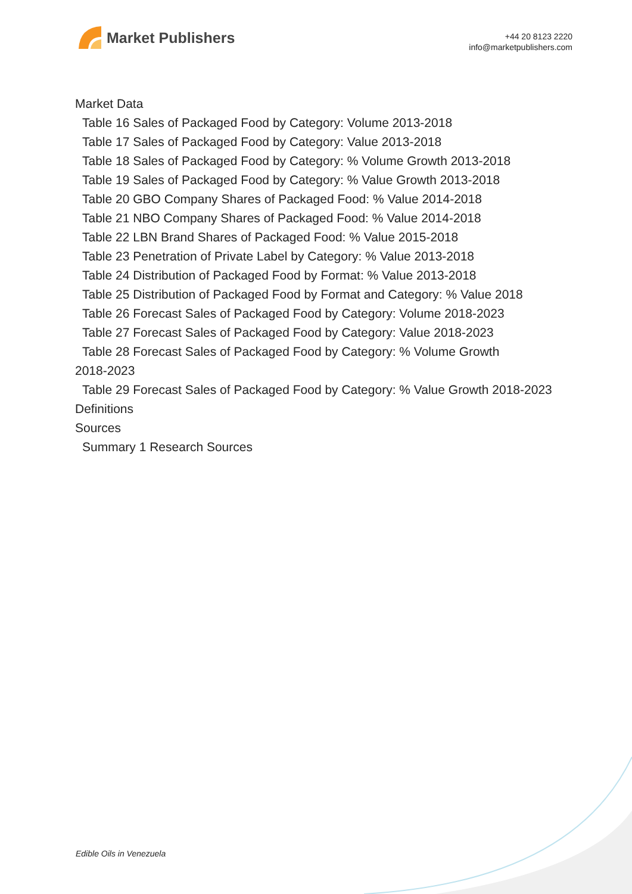Market Publishers
+44 20 8123 2220
info@marketpublishers.com
Market Data
Table 16 Sales of Packaged Food by Category: Volume 2013-2018
Table 17 Sales of Packaged Food by Category: Value 2013-2018
Table 18 Sales of Packaged Food by Category: % Volume Growth 2013-2018
Table 19 Sales of Packaged Food by Category: % Value Growth 2013-2018
Table 20 GBO Company Shares of Packaged Food: % Value 2014-2018
Table 21 NBO Company Shares of Packaged Food: % Value 2014-2018
Table 22 LBN Brand Shares of Packaged Food: % Value 2015-2018
Table 23 Penetration of Private Label by Category: % Value 2013-2018
Table 24 Distribution of Packaged Food by Format: % Value 2013-2018
Table 25 Distribution of Packaged Food by Format and Category: % Value 2018
Table 26 Forecast Sales of Packaged Food by Category: Volume 2018-2023
Table 27 Forecast Sales of Packaged Food by Category: Value 2018-2023
Table 28 Forecast Sales of Packaged Food by Category: % Volume Growth
2018-2023
Table 29 Forecast Sales of Packaged Food by Category: % Value Growth 2018-2023
Definitions
Sources
Summary 1 Research Sources
Edible Oils in Venezuela